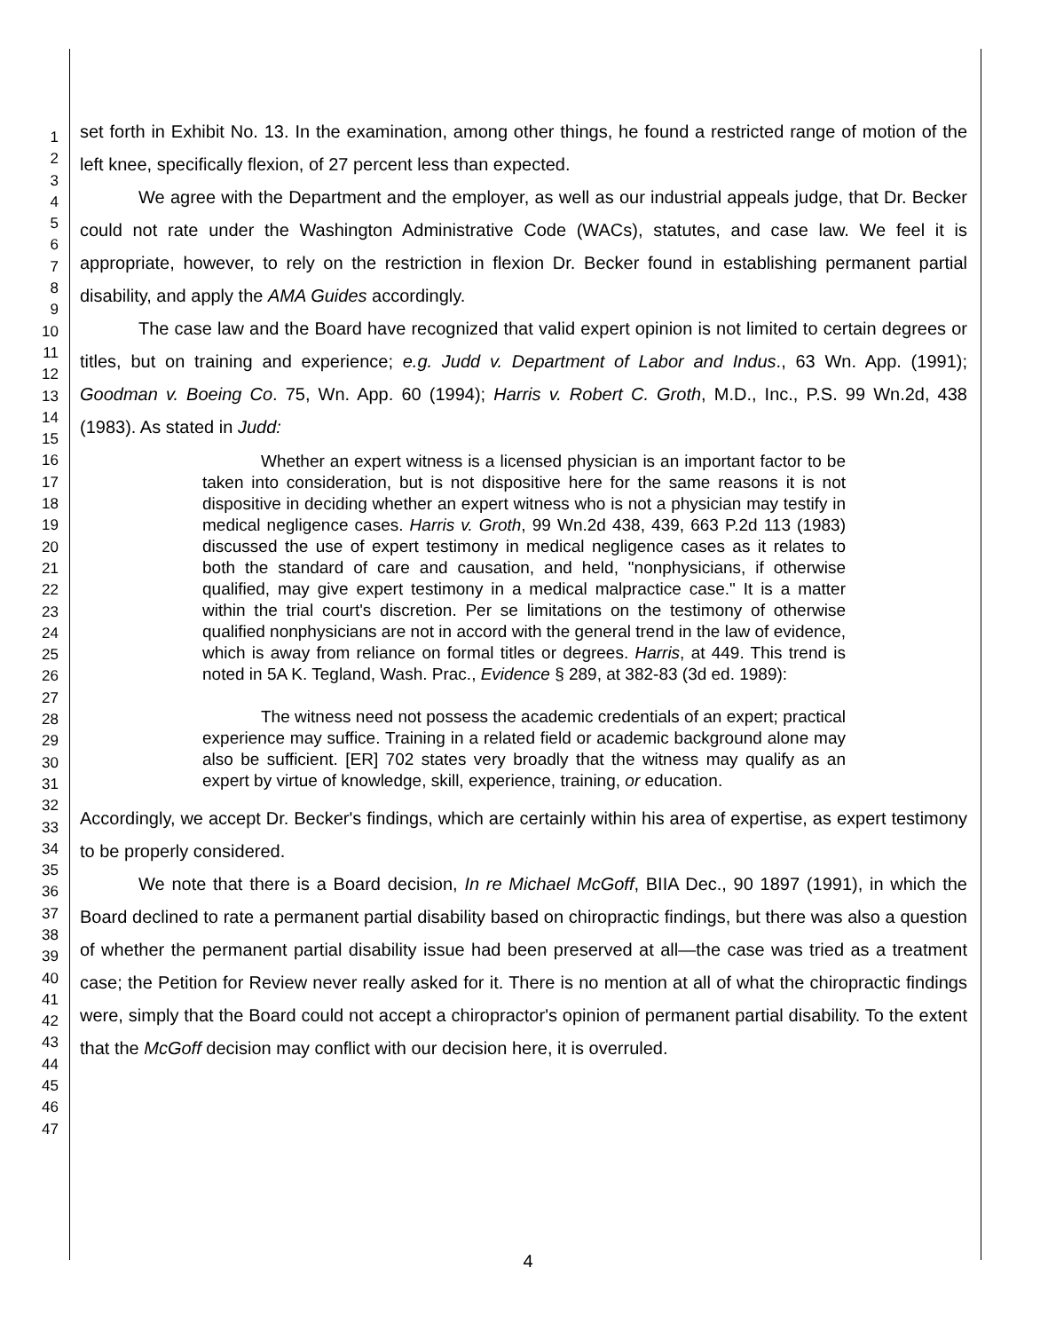1
2
3
4
5
6
7
8
9
10
11
12
13
14
15
16
17
18
19
20
21
22
23
24
25
26
27
28
29
30
31
32
33
34
35
36
37
38
39
40
41
42
43
44
45
46
47
set forth in Exhibit No. 13. In the examination, among other things, he found a restricted range of motion of the left knee, specifically flexion, of 27 percent less than expected.
We agree with the Department and the employer, as well as our industrial appeals judge, that Dr. Becker could not rate under the Washington Administrative Code (WACs), statutes, and case law. We feel it is appropriate, however, to rely on the restriction in flexion Dr. Becker found in establishing permanent partial disability, and apply the AMA Guides accordingly.
The case law and the Board have recognized that valid expert opinion is not limited to certain degrees or titles, but on training and experience; e.g. Judd v. Department of Labor and Indus., 63 Wn. App. (1991); Goodman v. Boeing Co. 75, Wn. App. 60 (1994); Harris v. Robert C. Groth, M.D., Inc., P.S. 99 Wn.2d, 438 (1983). As stated in Judd:
Whether an expert witness is a licensed physician is an important factor to be taken into consideration, but is not dispositive here for the same reasons it is not dispositive in deciding whether an expert witness who is not a physician may testify in medical negligence cases. Harris v. Groth, 99 Wn.2d 438, 439, 663 P.2d 113 (1983) discussed the use of expert testimony in medical negligence cases as it relates to both the standard of care and causation, and held, "nonphysicians, if otherwise qualified, may give expert testimony in a medical malpractice case." It is a matter within the trial court's discretion. Per se limitations on the testimony of otherwise qualified nonphysicians are not in accord with the general trend in the law of evidence, which is away from reliance on formal titles or degrees. Harris, at 449. This trend is noted in 5A K. Tegland, Wash. Prac., Evidence § 289, at 382-83 (3d ed. 1989):
The witness need not possess the academic credentials of an expert; practical experience may suffice. Training in a related field or academic background alone may also be sufficient. [ER] 702 states very broadly that the witness may qualify as an expert by virtue of knowledge, skill, experience, training, or education.
Accordingly, we accept Dr. Becker's findings, which are certainly within his area of expertise, as expert testimony to be properly considered.
We note that there is a Board decision, In re Michael McGoff, BIIA Dec., 90 1897 (1991), in which the Board declined to rate a permanent partial disability based on chiropractic findings, but there was also a question of whether the permanent partial disability issue had been preserved at all—the case was tried as a treatment case; the Petition for Review never really asked for it. There is no mention at all of what the chiropractic findings were, simply that the Board could not accept a chiropractor's opinion of permanent partial disability. To the extent that the McGoff decision may conflict with our decision here, it is overruled.
4